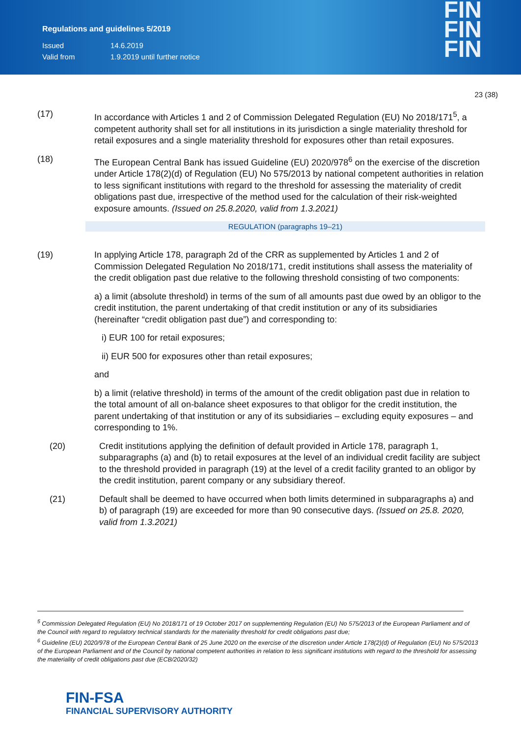Regulations and guidelines 5/2019
Issued 14.6.2019
Valid from 1.9.2019 until further notice
FIN
FIN
FIN
23 (38)
(17) In accordance with Articles 1 and 2 of Commission Delegated Regulation (EU) No 2018/171<sup>5</sup>, a competent authority shall set for all institutions in its jurisdiction a single materiality threshold for retail exposures and a single materiality threshold for exposures other than retail exposures.
(18) The European Central Bank has issued Guideline (EU) 2020/978<sup>6</sup> on the exercise of the discretion under Article 178(2)(d) of Regulation (EU) No 575/2013 by national competent authorities in relation to less significant institutions with regard to the threshold for assessing the materiality of credit obligations past due, irrespective of the method used for the calculation of their risk-weighted exposure amounts. (Issued on 25.8.2020, valid from 1.3.2021)
REGULATION (paragraphs 19–21)
(19) In applying Article 178, paragraph 2d of the CRR as supplemented by Articles 1 and 2 of Commission Delegated Regulation No 2018/171, credit institutions shall assess the materiality of the credit obligation past due relative to the following threshold consisting of two components:
a) a limit (absolute threshold) in terms of the sum of all amounts past due owed by an obligor to the credit institution, the parent undertaking of that credit institution or any of its subsidiaries (hereinafter “credit obligation past due”) and corresponding to:
i) EUR 100 for retail exposures;
ii) EUR 500 for exposures other than retail exposures;
and
b) a limit (relative threshold) in terms of the amount of the credit obligation past due in relation to the total amount of all on-balance sheet exposures to that obligor for the credit institution, the parent undertaking of that institution or any of its subsidiaries – excluding equity exposures – and corresponding to 1%.
(20) Credit institutions applying the definition of default provided in Article 178, paragraph 1, subparagraphs (a) and (b) to retail exposures at the level of an individual credit facility are subject to the threshold provided in paragraph (19) at the level of a credit facility granted to an obligor by the credit institution, parent company or any subsidiary thereof.
(21) Default shall be deemed to have occurred when both limits determined in subparagraphs a) and b) of paragraph (19) are exceeded for more than 90 consecutive days. (Issued on 25.8. 2020, valid from 1.3.2021)
<sup>5</sup> Commission Delegated Regulation (EU) No 2018/171 of 19 October 2017 on supplementing Regulation (EU) No 575/2013 of the European Parliament and of the Council with regard to regulatory technical standards for the materiality threshold for credit obligations past due;
<sup>6</sup> Guideline (EU) 2020/978 of the European Central Bank of 25 June 2020 on the exercise of the discretion under Article 178(2)(d) of Regulation (EU) No 575/2013 of the European Parliament and of the Council by national competent authorities in relation to less significant institutions with regard to the threshold for assessing the materiality of credit obligations past due (ECB/2020/32)
FIN-FSA
FINANCIAL SUPERVISORY AUTHORITY